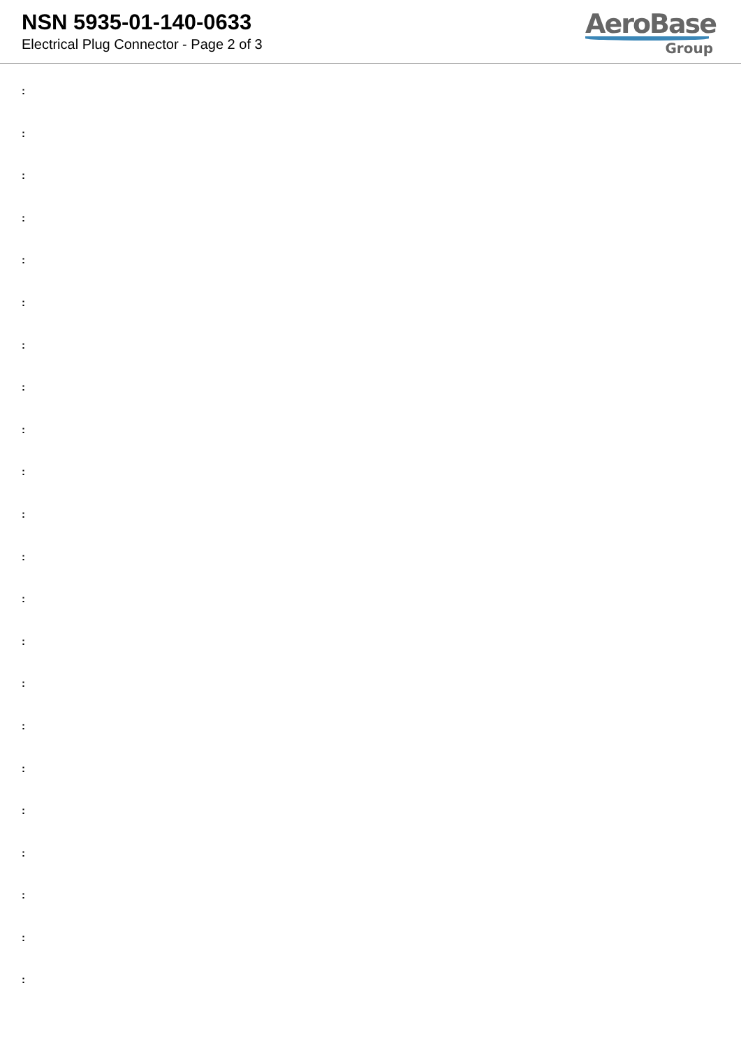NSN 5935-01-140-0633
Electrical Plug Connector - Page 2 of 3
AeroBase
Group
:
:
:
:
:
:
:
:
:
:
:
:
:
:
:
:
:
:
:
:
:
: